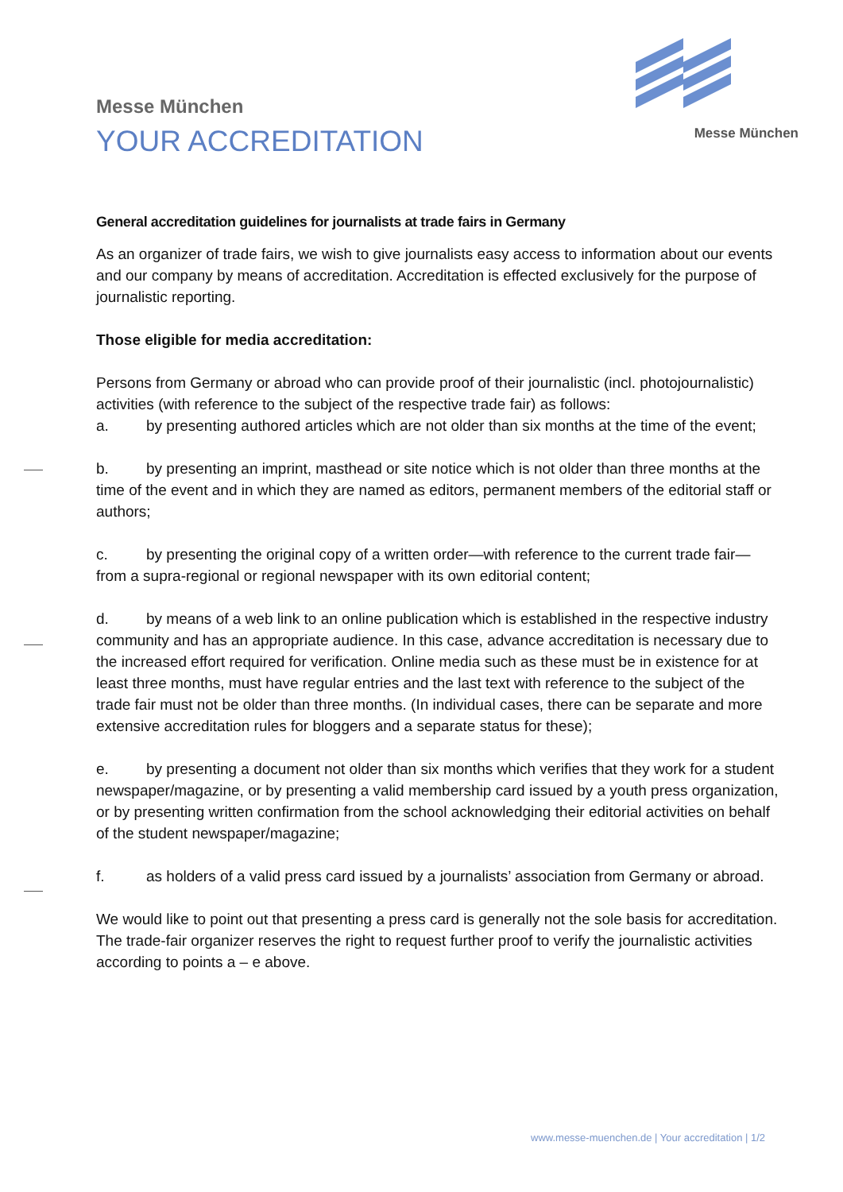Messe München
Messe München
YOUR ACCREDITATION
General accreditation guidelines for journalists at trade fairs in Germany
As an organizer of trade fairs, we wish to give journalists easy access to information about our events and our company by means of accreditation. Accreditation is effected exclusively for the purpose of journalistic reporting.
Those eligible for media accreditation:
Persons from Germany or abroad who can provide proof of their journalistic (incl. photojournalistic) activities (with reference to the subject of the respective trade fair) as follows:
a. by presenting authored articles which are not older than six months at the time of the event;
b. by presenting an imprint, masthead or site notice which is not older than three months at the time of the event and in which they are named as editors, permanent members of the editorial staff or authors;
c. by presenting the original copy of a written order—with reference to the current trade fair—from a supra-regional or regional newspaper with its own editorial content;
d. by means of a web link to an online publication which is established in the respective industry community and has an appropriate audience. In this case, advance accreditation is necessary due to the increased effort required for verification. Online media such as these must be in existence for at least three months, must have regular entries and the last text with reference to the subject of the trade fair must not be older than three months. (In individual cases, there can be separate and more extensive accreditation rules for bloggers and a separate status for these);
e. by presenting a document not older than six months which verifies that they work for a student newspaper/magazine, or by presenting a valid membership card issued by a youth press organization, or by presenting written confirmation from the school acknowledging their editorial activities on behalf of the student newspaper/magazine;
f. as holders of a valid press card issued by a journalists’ association from Germany or abroad.
We would like to point out that presenting a press card is generally not the sole basis for accreditation. The trade-fair organizer reserves the right to request further proof to verify the journalistic activities according to points a – e above.
www.messe-muenchen.de | Your accreditation | 1/2